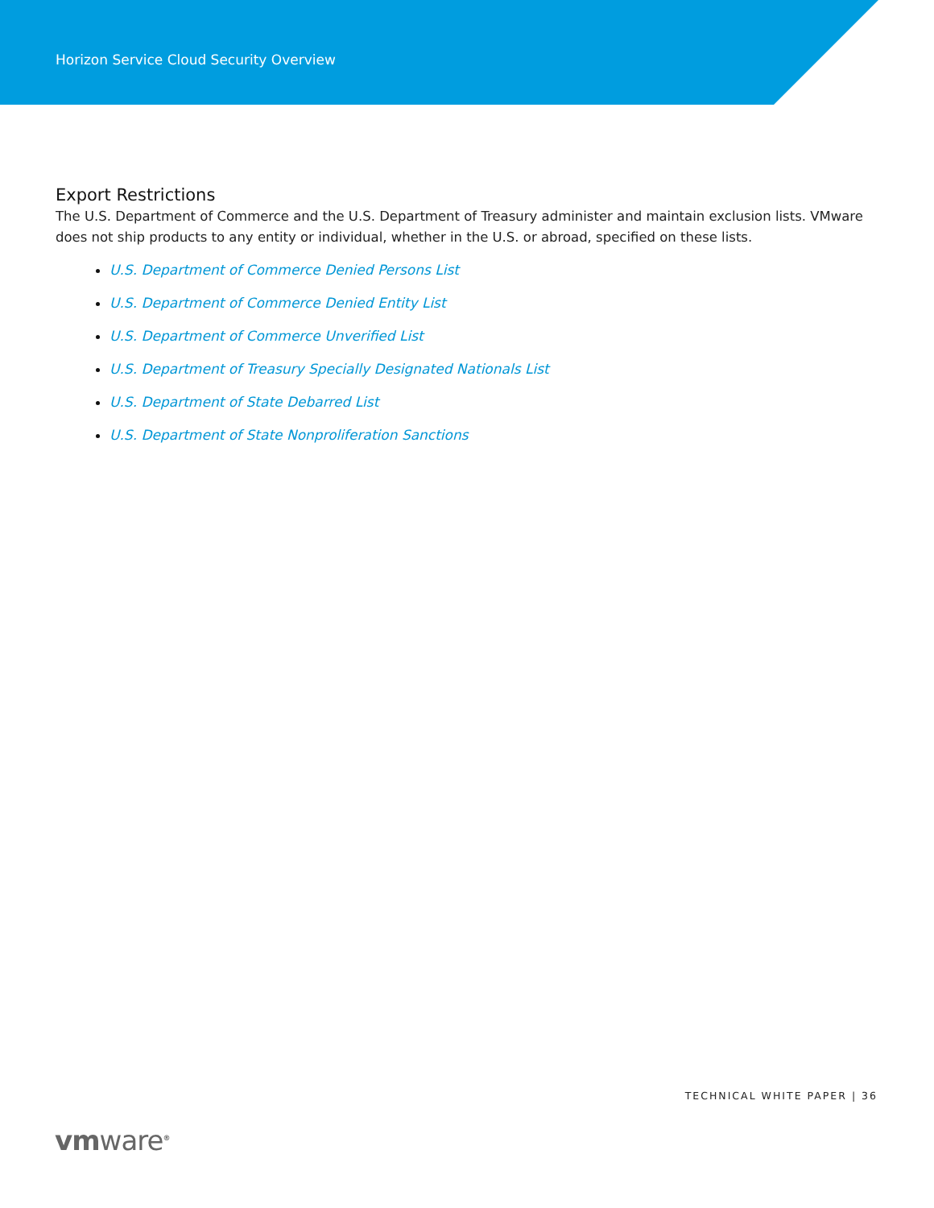Horizon Service Cloud Security Overview
Export Restrictions
The U.S. Department of Commerce and the U.S. Department of Treasury administer and maintain exclusion lists. VMware does not ship products to any entity or individual, whether in the U.S. or abroad, specified on these lists.
U.S. Department of Commerce Denied Persons List
U.S. Department of Commerce Denied Entity List
U.S. Department of Commerce Unverified List
U.S. Department of Treasury Specially Designated Nationals List
U.S. Department of State Debarred List
U.S. Department of State Nonproliferation Sanctions
TECHNICAL WHITE PAPER | 36
vmware<sup>®</sup>